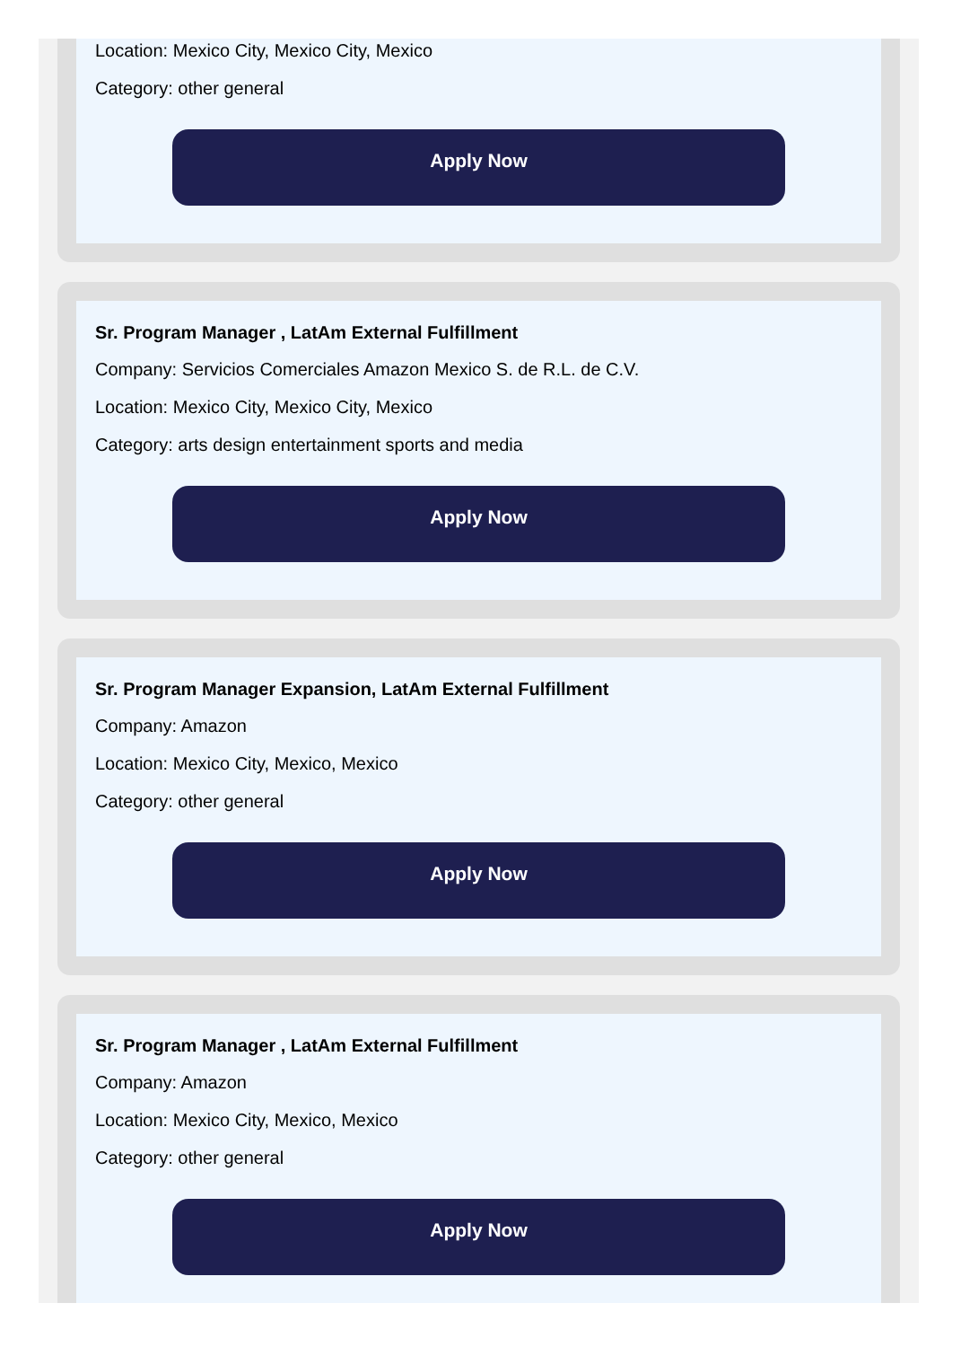Location: Mexico City, Mexico City, Mexico
Category: other general
Apply Now
Sr. Program Manager , LatAm External Fulfillment
Company: Servicios Comerciales Amazon Mexico S. de R.L. de C.V.
Location: Mexico City, Mexico City, Mexico
Category: arts design entertainment sports and media
Apply Now
Sr. Program Manager Expansion, LatAm External Fulfillment
Company: Amazon
Location: Mexico City, Mexico, Mexico
Category: other general
Apply Now
Sr. Program Manager , LatAm External Fulfillment
Company: Amazon
Location: Mexico City, Mexico, Mexico
Category: other general
Apply Now